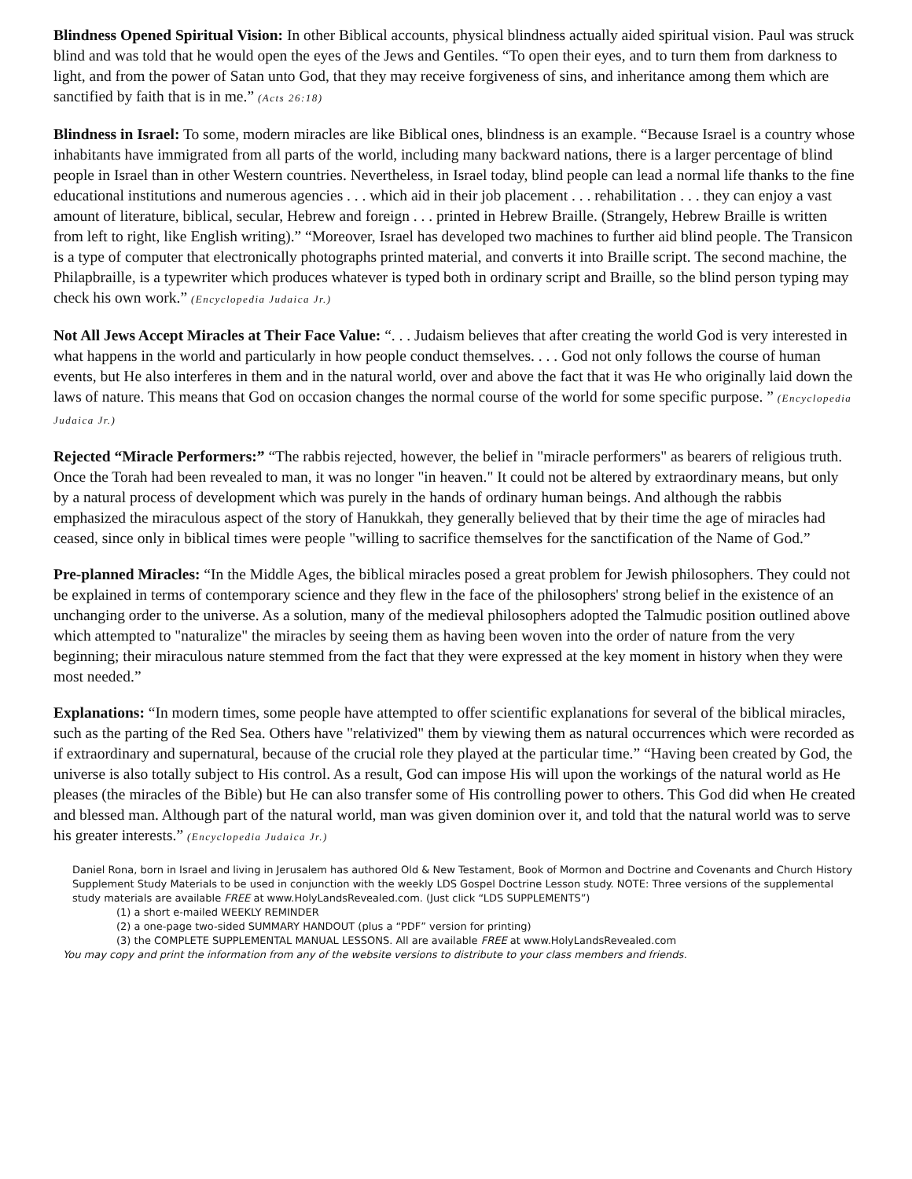Blindness Opened Spiritual Vision: In other Biblical accounts, physical blindness actually aided spiritual vision. Paul was struck blind and was told that he would open the eyes of the Jews and Gentiles. “To open their eyes, and to turn them from darkness to light, and from the power of Satan unto God, that they may receive forgiveness of sins, and inheritance among them which are sanctified by faith that is in me.” (Acts 26:18)
Blindness in Israel: To some, modern miracles are like Biblical ones, blindness is an example. “Because Israel is a country whose inhabitants have immigrated from all parts of the world, including many backward nations, there is a larger percentage of blind people in Israel than in other Western countries. Nevertheless, in Israel today, blind people can lead a normal life thanks to the fine educational institutions and numerous agencies . . . which aid in their job placement . . . rehabilitation . . . they can enjoy a vast amount of literature, biblical, secular, Hebrew and foreign . . . printed in Hebrew Braille. (Strangely, Hebrew Braille is written from left to right, like English writing).” “Moreover, Israel has developed two machines to further aid blind people. The Transicon is a type of computer that electronically photographs printed material, and converts it into Braille script. The second machine, the Philapbraille, is a typewriter which produces whatever is typed both in ordinary script and Braille, so the blind person typing may check his own work.” (Encyclopedia Judaica Jr.)
Not All Jews Accept Miracles at Their Face Value: “. . . Judaism believes that after creating the world God is very interested in what happens in the world and particularly in how people conduct themselves. . . . God not only follows the course of human events, but He also interferes in them and in the natural world, over and above the fact that it was He who originally laid down the laws of nature. This means that God on occasion changes the normal course of the world for some specific purpose. ” (Encyclopedia Judaica Jr.)
Rejected “Miracle Performers:” “The rabbis rejected, however, the belief in "miracle performers" as bearers of religious truth. Once the Torah had been revealed to man, it was no longer "in heaven." It could not be altered by extraordinary means, but only by a natural process of development which was purely in the hands of ordinary human beings. And although the rabbis emphasized the miraculous aspect of the story of Hanukkah, they generally believed that by their time the age of miracles had ceased, since only in biblical times were people "willing to sacrifice themselves for the sanctification of the Name of God.”
Pre-planned Miracles: “In the Middle Ages, the biblical miracles posed a great problem for Jewish philosophers. They could not be explained in terms of contemporary science and they flew in the face of the philosophers' strong belief in the existence of an unchanging order to the universe. As a solution, many of the medieval philosophers adopted the Talmudic position outlined above which attempted to "naturalize" the miracles by seeing them as having been woven into the order of nature from the very beginning; their miraculous nature stemmed from the fact that they were expressed at the key moment in history when they were most needed.”
Explanations: “In modern times, some people have attempted to offer scientific explanations for several of the biblical miracles, such as the parting of the Red Sea. Others have "relativized" them by viewing them as natural occurrences which were recorded as if extraordinary and supernatural, because of the crucial role they played at the particular time.” “Having been created by God, the universe is also totally subject to His control. As a result, God can impose His will upon the workings of the natural world as He pleases (the miracles of the Bible) but He can also transfer some of His controlling power to others. This God did when He created and blessed man. Although part of the natural world, man was given dominion over it, and told that the natural world was to serve his greater interests.” (Encyclopedia Judaica Jr.)
Daniel Rona, born in Israel and living in Jerusalem has authored Old & New Testament, Book of Mormon and Doctrine and Covenants and Church History Supplement Study Materials to be used in conjunction with the weekly LDS Gospel Doctrine Lesson study. NOTE: Three versions of the supplemental study materials are available FREE at www.HolyLandsRevealed.com. (Just click “LDS SUPPLEMENTS”)
(1) a short e-mailed WEEKLY REMINDER
(2) a one-page two-sided SUMMARY HANDOUT (plus a “PDF” version for printing)
(3) the COMPLETE SUPPLEMENTAL MANUAL LESSONS. All are available FREE at www.HolyLandsRevealed.com
You may copy and print the information from any of the website versions to distribute to your class members and friends.